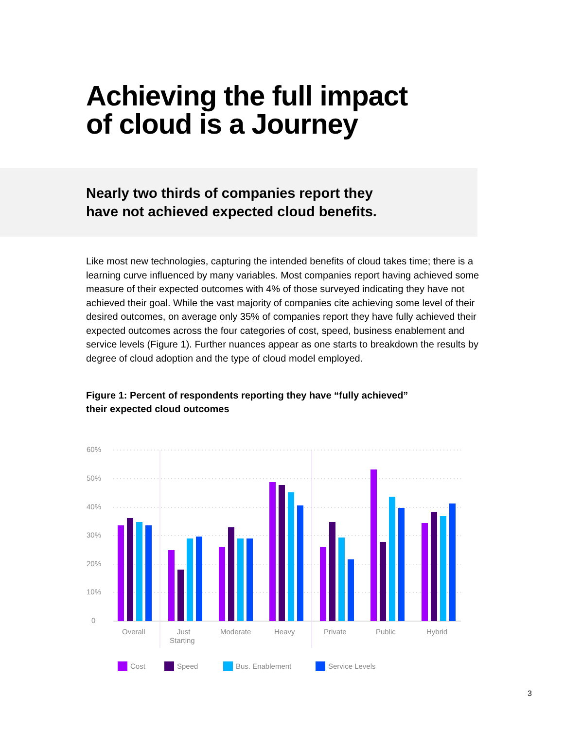Achieving the full impact
of cloud is a Journey
Nearly two thirds of companies report they
have not achieved expected cloud benefits.
Like most new technologies, capturing the intended benefits of cloud takes time; there is a learning curve influenced by many variables. Most companies report having achieved some measure of their expected outcomes with 4% of those surveyed indicating they have not achieved their goal. While the vast majority of companies cite achieving some level of their desired outcomes, on average only 35% of companies report they have fully achieved their expected outcomes across the four categories of cost, speed, business enablement and service levels (Figure 1). Further nuances appear as one starts to breakdown the results by degree of cloud adoption and the type of cloud model employed.
Figure 1: Percent of respondents reporting they have “fully achieved”
their expected cloud outcomes
60%
50%
40%
30%
20%
10%
0
Overall
Just
Starting
Moderate
Heavy
Private
Public
Hybrid
Cost
Speed
Bus. Enablement
Service Levels
3